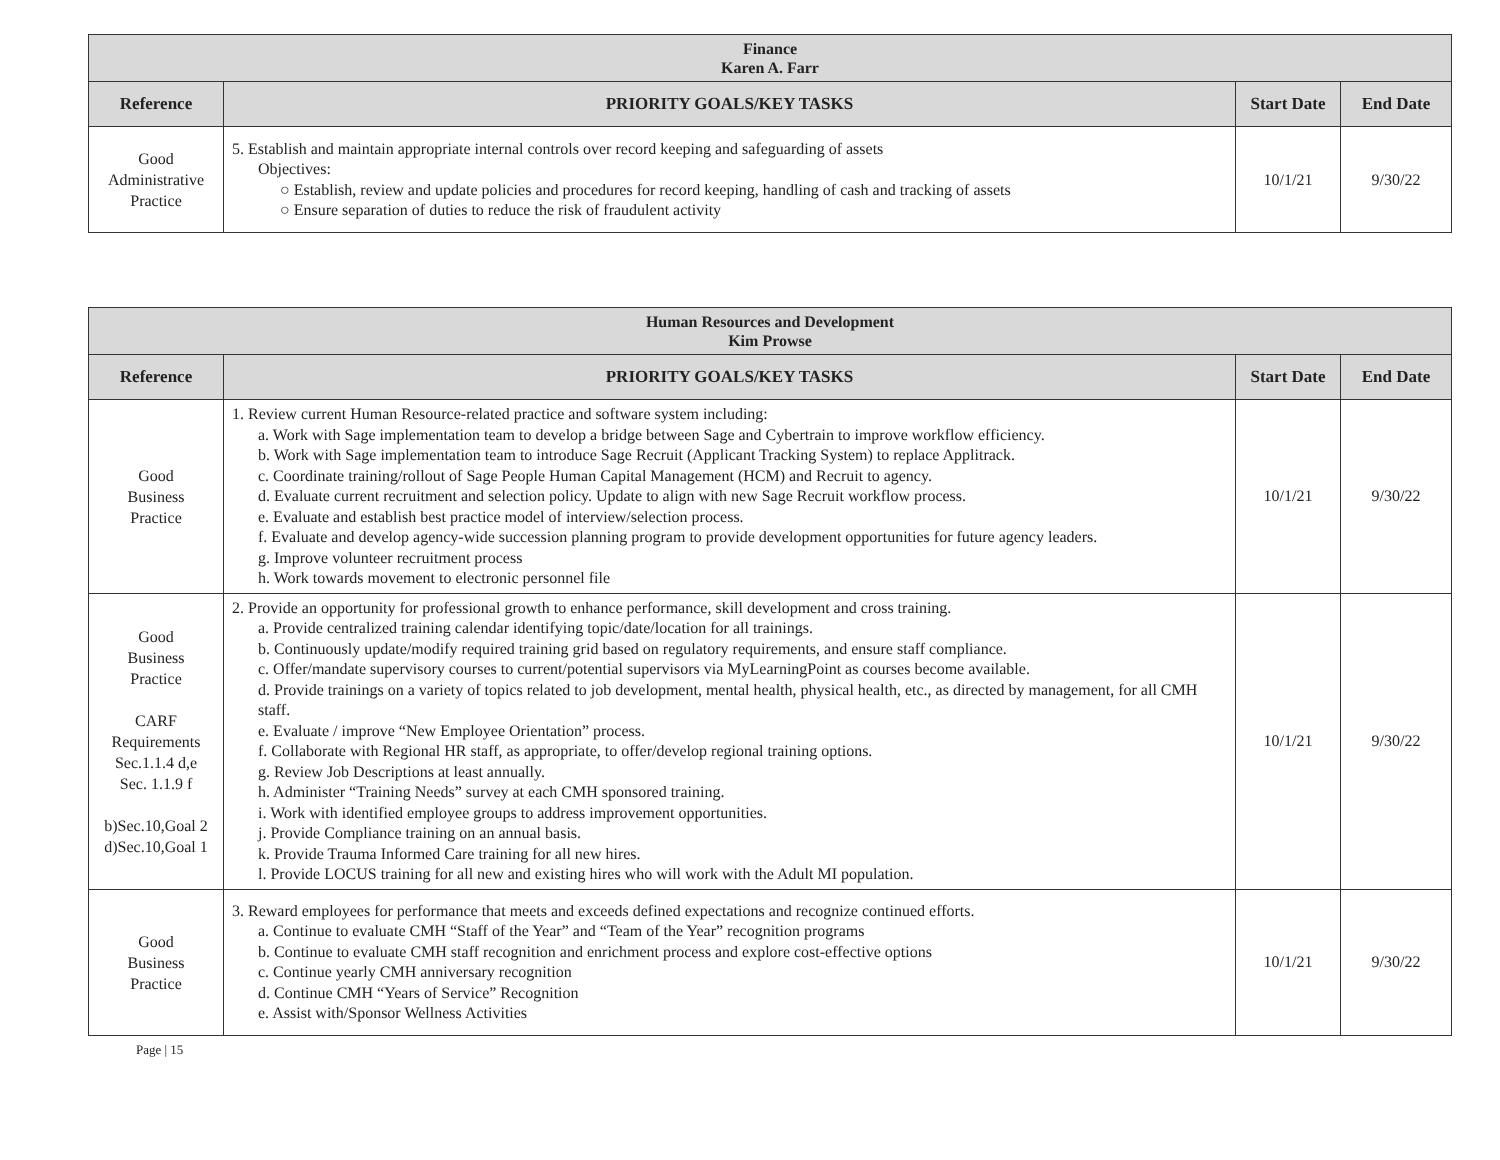| Finance Karen A. Farr | | | |
| Reference | PRIORITY GOALS/KEY TASKS | Start Date | End Date |
| Good Administrative Practice | 5. Establish and maintain appropriate internal controls over record keeping and safeguarding of assets Objectives: ○ Establish, review and update policies and procedures for record keeping, handling of cash and tracking of assets ○ Ensure separation of duties to reduce the risk of fraudulent activity | 10/1/21 | 9/30/22 |
| Human Resources and Development Kim Prowse | | | |
| Reference | PRIORITY GOALS/KEY TASKS | Start Date | End Date |
| Good Business Practice | 1. Review current Human Resource-related practice and software system including: a. Work with Sage implementation team to develop a bridge between Sage and Cybertrain to improve workflow efficiency. b. Work with Sage implementation team to introduce Sage Recruit (Applicant Tracking System) to replace Applitrack. c. Coordinate training/rollout of Sage People Human Capital Management (HCM) and Recruit to agency. d. Evaluate current recruitment and selection policy. Update to align with new Sage Recruit workflow process. e. Evaluate and establish best practice model of interview/selection process. f. Evaluate and develop agency-wide succession planning program to provide development opportunities for future agency leaders. g. Improve volunteer recruitment process h. Work towards movement to electronic personnel file | 10/1/21 | 9/30/22 |
| Good Business Practice CARF Requirements Sec.1.1.4 d,e Sec. 1.1.9 f b)Sec.10,Goal 2 d)Sec.10,Goal 1 | 2. Provide an opportunity for professional growth to enhance performance, skill development and cross training. a. Provide centralized training calendar identifying topic/date/location for all trainings. b. Continuously update/modify required training grid based on regulatory requirements, and ensure staff compliance. c. Offer/mandate supervisory courses to current/potential supervisors via MyLearningPoint as courses become available. d. Provide trainings on a variety of topics related to job development, mental health, physical health, etc., as directed by management, for all CMH staff. e. Evaluate / improve “New Employee Orientation” process. f. Collaborate with Regional HR staff, as appropriate, to offer/develop regional training options. g. Review Job Descriptions at least annually. h. Administer “Training Needs” survey at each CMH sponsored training. i. Work with identified employee groups to address improvement opportunities. j. Provide Compliance training on an annual basis. k. Provide Trauma Informed Care training for all new hires. l. Provide LOCUS training for all new and existing hires who will work with the Adult MI population. | 10/1/21 | 9/30/22 |
| Good Business Practice | 3. Reward employees for performance that meets and exceeds defined expectations and recognize continued efforts. a. Continue to evaluate CMH “Staff of the Year” and “Team of the Year” recognition programs b. Continue to evaluate CMH staff recognition and enrichment process and explore cost-effective options c. Continue yearly CMH anniversary recognition d. Continue CMH “Years of Service” Recognition e. Assist with/Sponsor Wellness Activities | 10/1/21 | 9/30/22 |
Page | 15